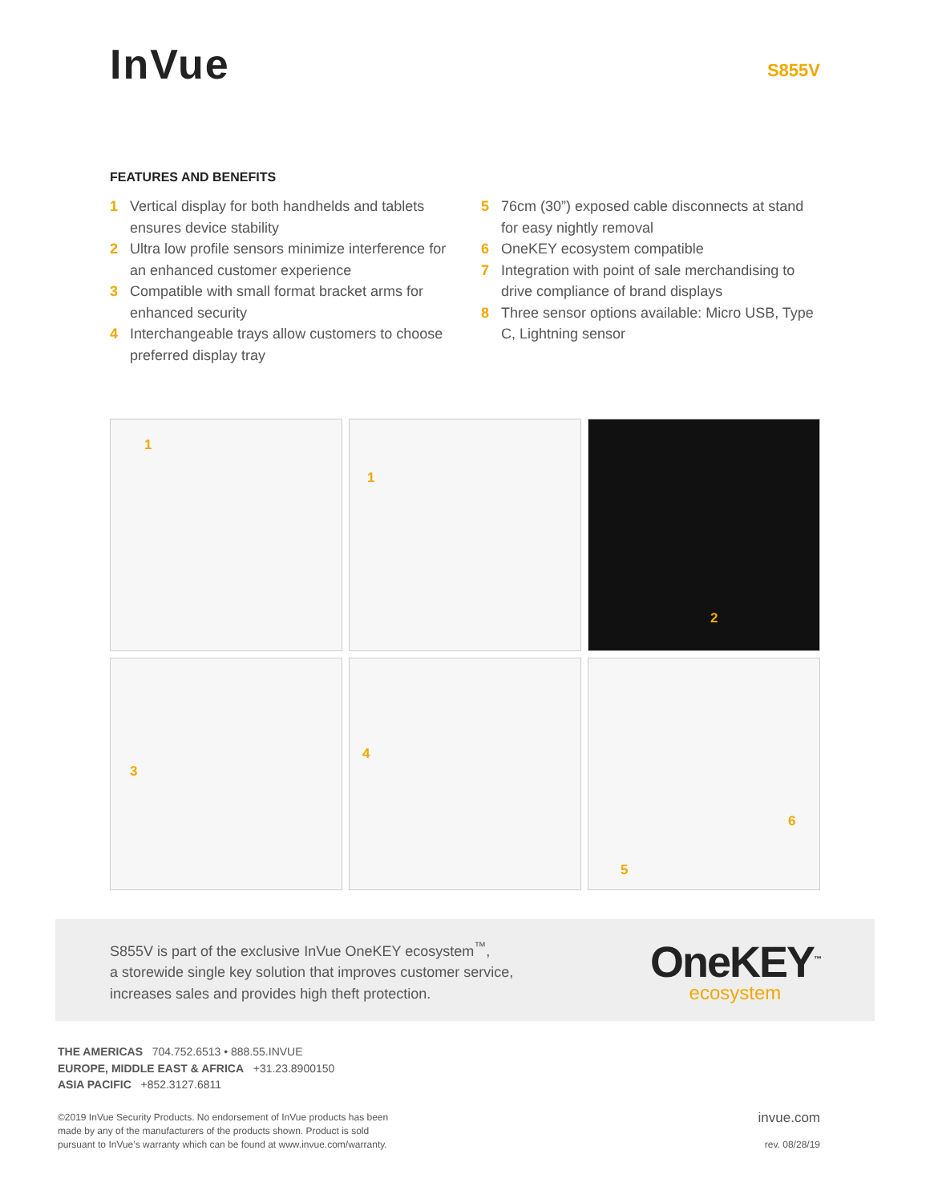InVue
S855V
FEATURES AND BENEFITS
1 Vertical display for both handhelds and tablets ensures device stability
2 Ultra low profile sensors minimize interference for an enhanced customer experience
3 Compatible with small format bracket arms for enhanced security
4 Interchangeable trays allow customers to choose preferred display tray
5 76cm (30”) exposed cable disconnects at stand for easy nightly removal
6 OneKEY ecosystem compatible
7 Integration with point of sale merchandising to drive compliance of brand displays
8 Three sensor options available: Micro USB, Type C, Lightning sensor
1
1
2
3
4
5
6
S855V is part of the exclusive InVue OneKEY ecosystem<sup>™</sup>,
a storewide single key solution that improves customer service,
increases sales and provides high theft protection.
OneKEY<sup>™</sup>
ecosystem
THE AMERICAS 704.752.6513 • 888.55.INVUE
EUROPE, MIDDLE EAST & AFRICA +31.23.8900150
ASIA PACIFIC +852.3127.6811
©2019 InVue Security Products. No endorsement of InVue products has been
made by any of the manufacturers of the products shown. Product is sold
pursuant to InVue’s warranty which can be found at www.invue.com/warranty.
invue.com
rev. 08/28/19